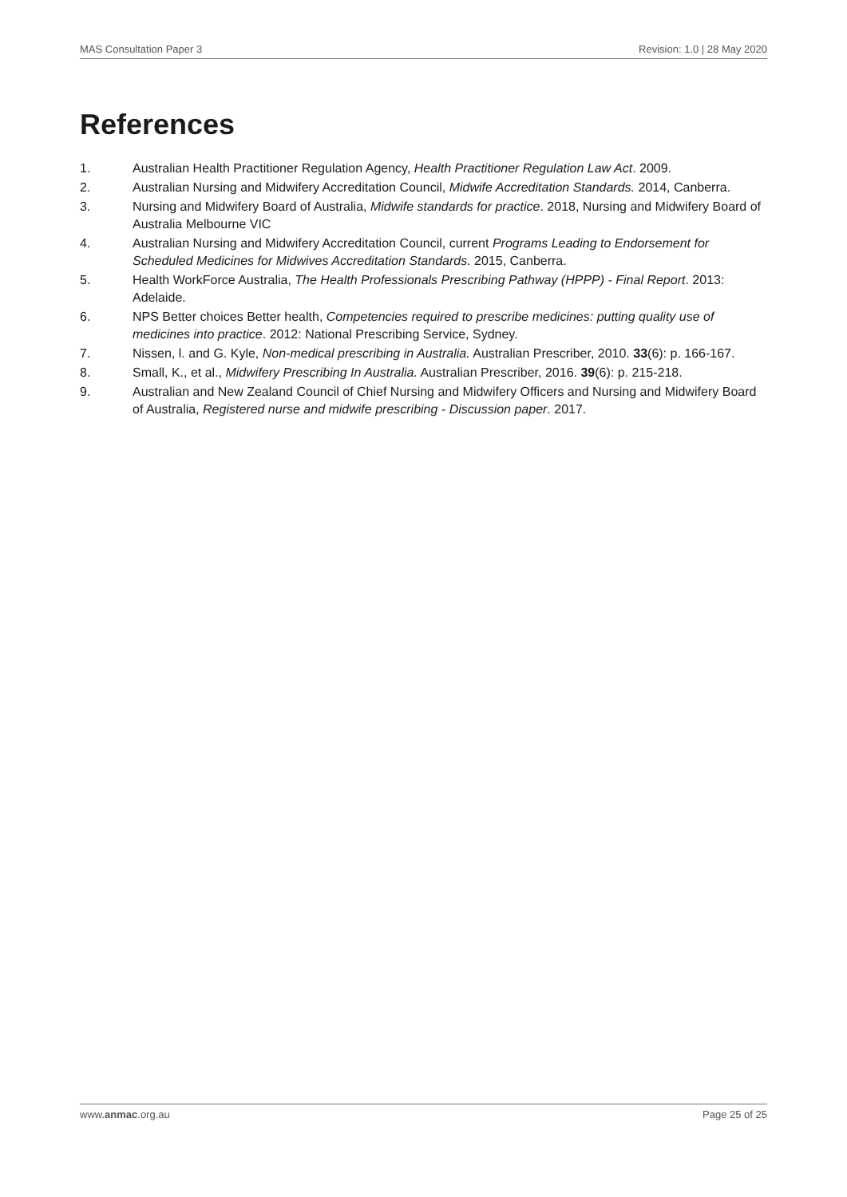MAS Consultation Paper 3 Revision: 1.0 | 28 May 2020
References
1. Australian Health Practitioner Regulation Agency, Health Practitioner Regulation Law Act. 2009.
2. Australian Nursing and Midwifery Accreditation Council, Midwife Accreditation Standards. 2014, Canberra.
3. Nursing and Midwifery Board of Australia, Midwife standards for practice. 2018, Nursing and Midwifery Board of Australia Melbourne VIC
4. Australian Nursing and Midwifery Accreditation Council, current Programs Leading to Endorsement for Scheduled Medicines for Midwives Accreditation Standards. 2015, Canberra.
5. Health WorkForce Australia, The Health Professionals Prescribing Pathway (HPPP) - Final Report. 2013: Adelaide.
6. NPS Better choices Better health, Competencies required to prescribe medicines: putting quality use of medicines into practice. 2012: National Prescribing Service, Sydney.
7. Nissen, l. and G. Kyle, Non-medical prescribing in Australia. Australian Prescriber, 2010. 33(6): p. 166-167.
8. Small, K., et al., Midwifery Prescribing In Australia. Australian Prescriber, 2016. 39(6): p. 215-218.
9. Australian and New Zealand Council of Chief Nursing and Midwifery Officers and Nursing and Midwifery Board of Australia, Registered nurse and midwife prescribing - Discussion paper. 2017.
www.anmac.org.au Page 25 of 25